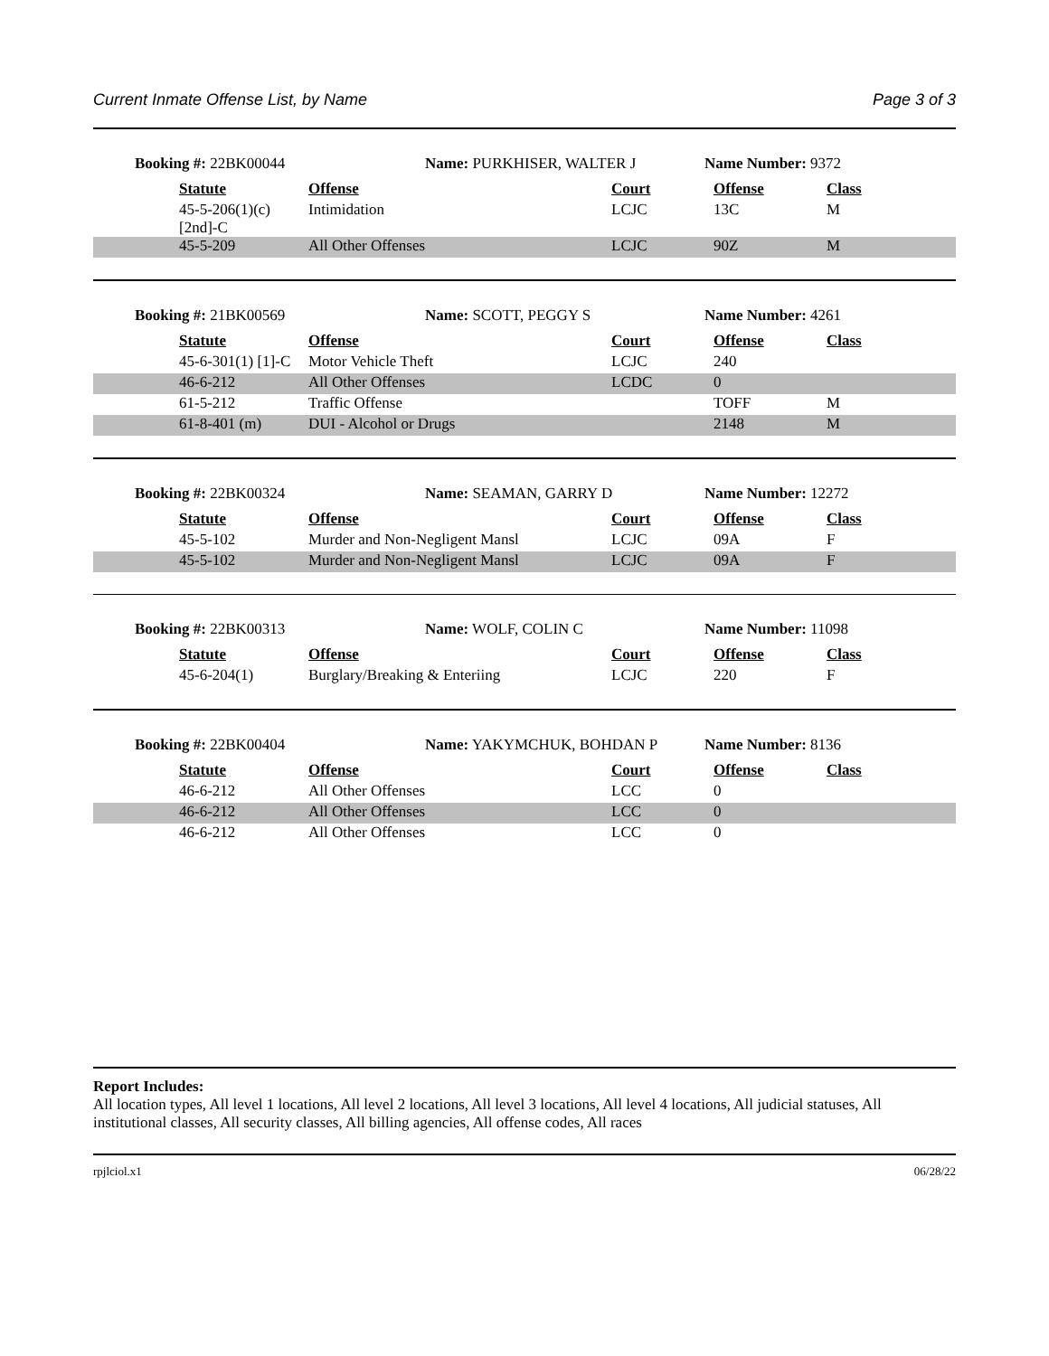Current Inmate Offense List, by Name Page 3 of 3
Booking #: 22BK00044 Name: PURKHISER, WALTER J Name Number: 9372
| | Statute | Offense | Court | Offense | Class |
| | 45-5-206(1)(c) [2nd]-C | Intimidation | LCJC | 13C | M |
| | 45-5-209 | All Other Offenses | LCJC | 90Z | M |
Booking #: 21BK00569 Name: SCOTT, PEGGY S Name Number: 4261
| | Statute | Offense | Court | Offense | Class |
| | 45-6-301(1) [1]-C | Motor Vehicle Theft | LCJC | 240 | |
| | 46-6-212 | All Other Offenses | LCDC | 0 | |
| | 61-5-212 | Traffic Offense | | TOFF | M |
| | 61-8-401 (m) | DUI - Alcohol or Drugs | | 2148 | M |
Booking #: 22BK00324 Name: SEAMAN, GARRY D Name Number: 12272
| | Statute | Offense | Court | Offense | Class |
| | 45-5-102 | Murder and Non-Negligent Mansl | LCJC | 09A | F |
| | 45-5-102 | Murder and Non-Negligent Mansl | LCJC | 09A | F |
Booking #: 22BK00313 Name: WOLF, COLIN C Name Number: 11098
| | Statute | Offense | Court | Offense | Class |
| | 45-6-204(1) | Burglary/Breaking & Enteriing | LCJC | 220 | F |
Booking #: 22BK00404 Name: YAKYMCHUK, BOHDAN P Name Number: 8136
| | Statute | Offense | Court | Offense | Class |
| | 46-6-212 | All Other Offenses | LCC | 0 | |
| | 46-6-212 | All Other Offenses | LCC | 0 | |
| | 46-6-212 | All Other Offenses | LCC | 0 | |
Report Includes:
All location types, All level 1 locations, All level 2 locations, All level 3 locations, All level 4 locations, All judicial statuses, All institutional classes, All security classes, All billing agencies, All offense codes, All races
rpjlciol.x1 06/28/22